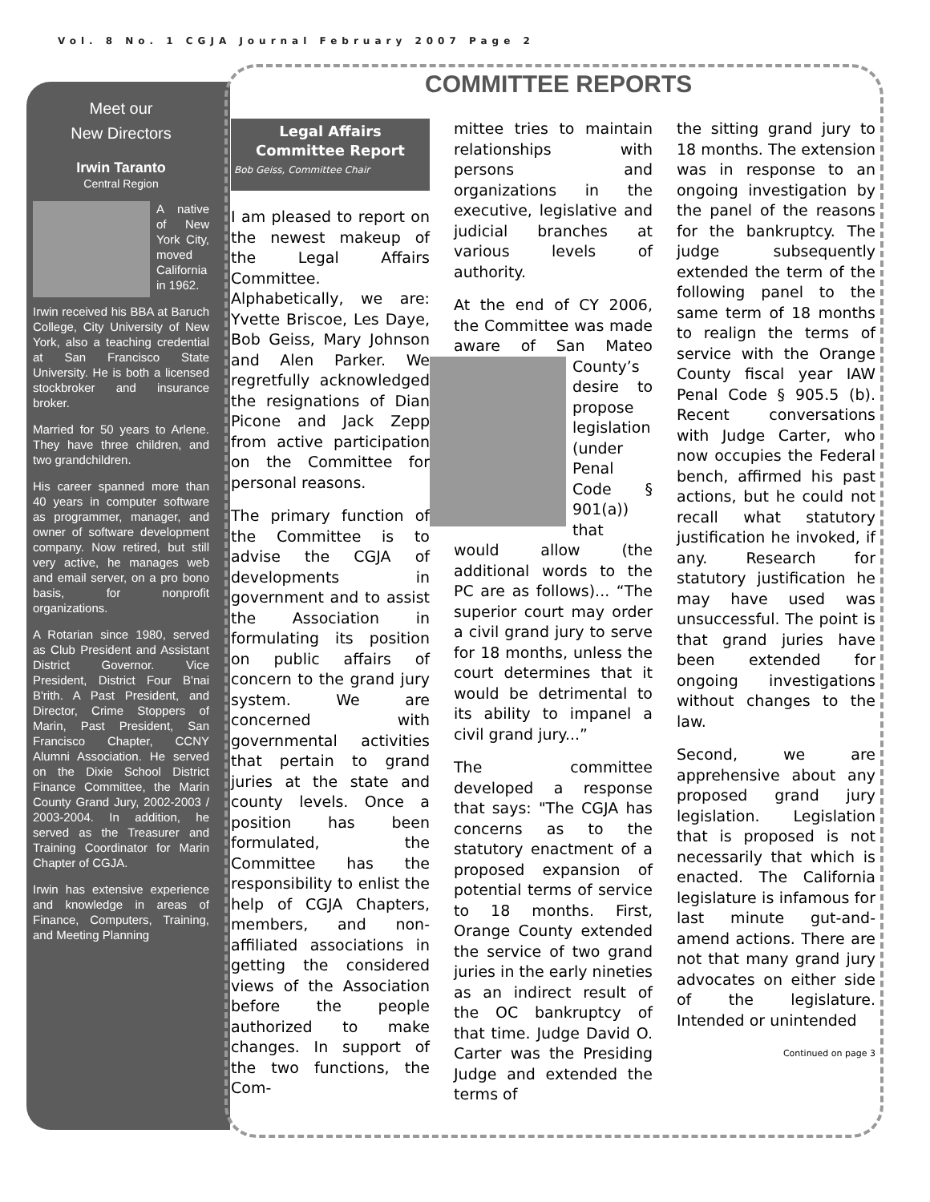Vol. 8 No. 1 CGJA Journal February 2007 Page 2
Meet our
New Directors
Irwin Taranto
Central Region
A native of New York City, moved California in 1962.
Irwin received his BBA at Baruch College, City University of New York, also a teaching credential at San Francisco State University. He is both a licensed stockbroker and insurance broker.
Married for 50 years to Arlene. They have three children, and two grandchildren.
His career spanned more than 40 years in computer software as programmer, manager, and owner of software development company. Now retired, but still very active, he manages web and email server, on a pro bono basis, for nonprofit organizations.
A Rotarian since 1980, served as Club President and Assistant District Governor. Vice President, District Four B'nai B'rith. A Past President, and Director, Crime Stoppers of Marin, Past President, San Francisco Chapter, CCNY Alumni Association. He served on the Dixie School District Finance Committee, the Marin County Grand Jury, 2002-2003 / 2003-2004. In addition, he served as the Treasurer and Training Coordinator for Marin Chapter of CGJA.
Irwin has extensive experience and knowledge in areas of Finance, Computers, Training, and Meeting Planning
COMMITTEE REPORTS
Legal Affairs
Committee Report
Bob Geiss, Committee Chair
I am pleased to report on the newest makeup of the Legal Affairs Committee. Alphabetically, we are: Yvette Briscoe, Les Daye, Bob Geiss, Mary Johnson and Alen Parker. We regretfully acknowledged the resignations of Dian Picone and Jack Zepp from active participation on the Committee for personal reasons.
The primary function of the Committee is to advise the CGJA of developments in government and to assist the Association in formulating its position on public affairs of concern to the grand jury system. We are concerned with governmental activities that pertain to grand juries at the state and county levels. Once a position has been formulated, the Committee has the responsibility to enlist the help of CGJA Chapters, members, and non-affiliated associations in getting the considered views of the Association before the people authorized to make changes. In support of the two functions, the Com-
mittee tries to maintain relationships with persons and organizations in the executive, legislative and judicial branches at various levels of authority.
At the end of CY 2006, the Committee was made aware of San Mateo County’s desire to propose legislation (under Penal Code § 901(a)) that would allow (the additional words to the PC are as follows)... “The superior court may order a civil grand jury to serve for 18 months, unless the court determines that it would be detrimental to its ability to impanel a civil grand jury...”
The committee developed a response that says: "The CGJA has concerns as to the statutory enactment of a proposed expansion of potential terms of service to 18 months. First, Orange County extended the service of two grand juries in the early nineties as an indirect result of the OC bankruptcy of that time. Judge David O. Carter was the Presiding Judge and extended the terms of
the sitting grand jury to 18 months. The extension was in response to an ongoing investigation by the panel of the reasons for the bankruptcy. The judge subsequently extended the term of the following panel to the same term of 18 months to realign the terms of service with the Orange County fiscal year IAW Penal Code § 905.5 (b). Recent conversations with Judge Carter, who now occupies the Federal bench, affirmed his past actions, but he could not recall what statutory justification he invoked, if any. Research for statutory justification he may have used was unsuccessful. The point is that grand juries have been extended for ongoing investigations without changes to the law.
Second, we are apprehensive about any proposed grand jury legislation. Legislation that is proposed is not necessarily that which is enacted. The California legislature is infamous for last minute gut-and-amend actions. There are not that many grand jury advocates on either side of the legislature. Intended or unintended
Continued on page 3